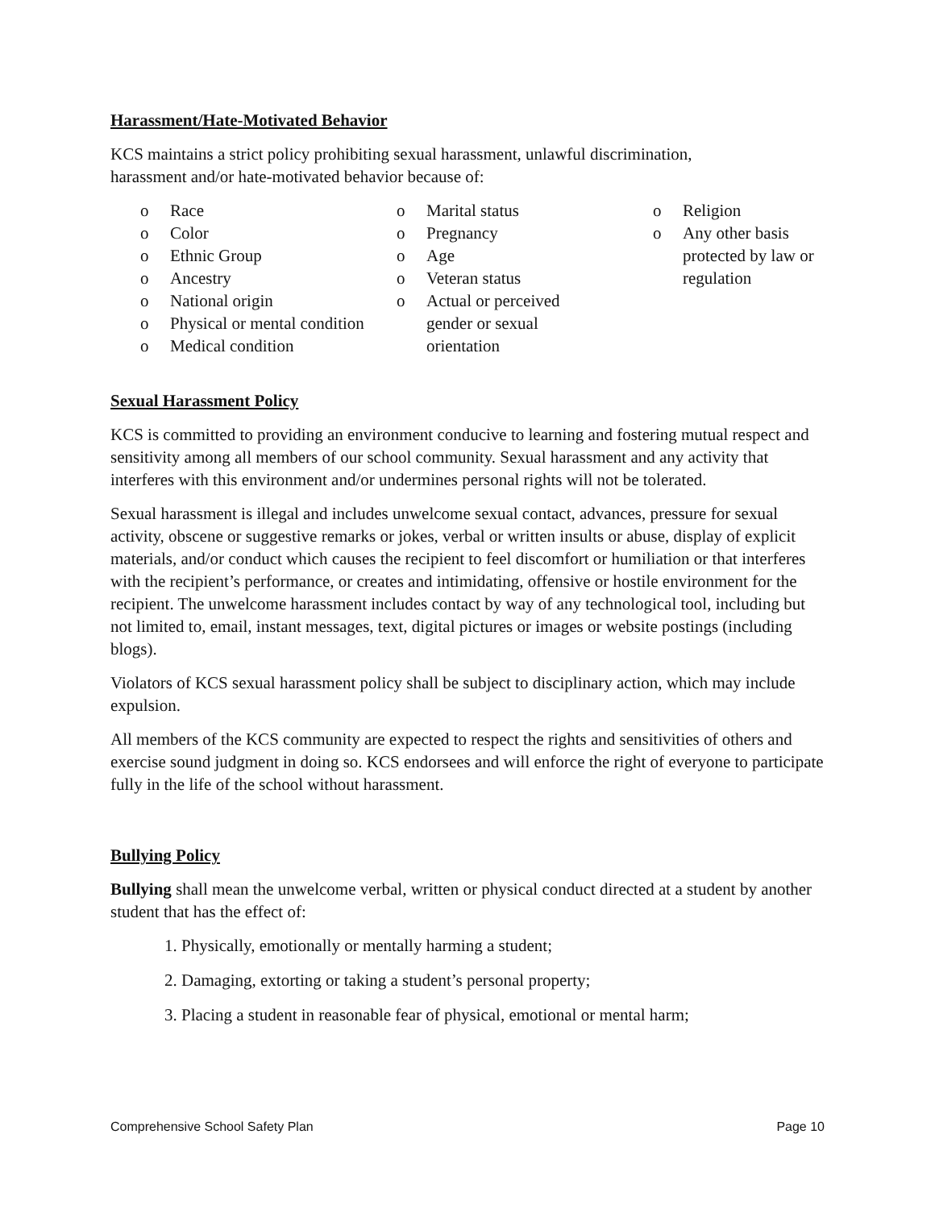Harassment/Hate-Motivated Behavior
KCS maintains a strict policy prohibiting sexual harassment, unlawful discrimination,
harassment and/or hate-motivated behavior because of:
o Race
o Color
o Ethnic Group
o Ancestry
o National origin
o Physical or mental condition
o Medical condition
o Marital status
o Pregnancy
o Age
o Veteran status
o Actual or perceived gender or sexual orientation
o Religion
o Any other basis protected by law or regulation
Sexual Harassment Policy
KCS is committed to providing an environment conducive to learning and fostering mutual respect and sensitivity among all members of our school community. Sexual harassment and any activity that interferes with this environment and/or undermines personal rights will not be tolerated.
Sexual harassment is illegal and includes unwelcome sexual contact, advances, pressure for sexual activity, obscene or suggestive remarks or jokes, verbal or written insults or abuse, display of explicit materials, and/or conduct which causes the recipient to feel discomfort or humiliation or that interferes with the recipient’s performance, or creates and intimidating, offensive or hostile environment for the recipient. The unwelcome harassment includes contact by way of any technological tool, including but not limited to, email, instant messages, text, digital pictures or images or website postings (including blogs).
Violators of KCS sexual harassment policy shall be subject to disciplinary action, which may include expulsion.
All members of the KCS community are expected to respect the rights and sensitivities of others and exercise sound judgment in doing so. KCS endorsees and will enforce the right of everyone to participate fully in the life of the school without harassment.
Bullying Policy
Bullying shall mean the unwelcome verbal, written or physical conduct directed at a student by another student that has the effect of:
1. Physically, emotionally or mentally harming a student;
2. Damaging, extorting or taking a student’s personal property;
3. Placing a student in reasonable fear of physical, emotional or mental harm;
Comprehensive School Safety Plan Page 10